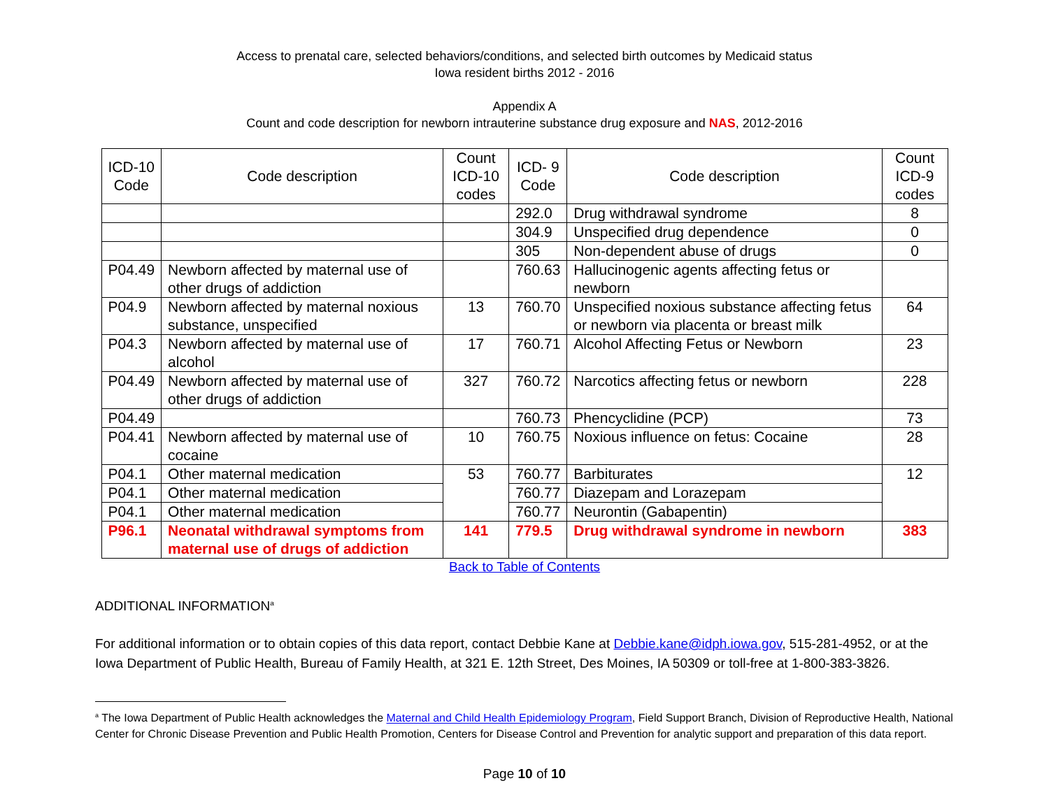Access to prenatal care, selected behaviors/conditions, and selected birth outcomes by Medicaid status
Iowa resident births 2012 - 2016
Appendix A
Count and code description for newborn intrauterine substance drug exposure and NAS, 2012-2016
| ICD-10 Code | Code description | Count ICD-10 codes | ICD- 9 Code | Code description | Count ICD-9 codes |
| --- | --- | --- | --- | --- | --- |
| | | | 292.0 | Drug withdrawal syndrome | 8 |
| | | | 304.9 | Unspecified drug dependence | 0 |
| | | | 305 | Non-dependent abuse of drugs | 0 |
| P04.49 | Newborn affected by maternal use of other drugs of addiction | | 760.63 | Hallucinogenic agents affecting fetus or newborn | |
| P04.9 | Newborn affected by maternal noxious substance, unspecified | 13 | 760.70 | Unspecified noxious substance affecting fetus or newborn via placenta or breast milk | 64 |
| P04.3 | Newborn affected by maternal use of alcohol | 17 | 760.71 | Alcohol Affecting Fetus or Newborn | 23 |
| P04.49 | Newborn affected by maternal use of other drugs of addiction | 327 | 760.72 | Narcotics affecting fetus or newborn | 228 |
| P04.49 | | | 760.73 | Phencyclidine (PCP) | 73 |
| P04.41 | Newborn affected by maternal use of cocaine | 10 | 760.75 | Noxious influence on fetus: Cocaine | 28 |
| P04.1 | Other maternal medication | 53 | 760.77 | Barbiturates | 12 |
| P04.1 | Other maternal medication | | 760.77 | Diazepam and Lorazepam | |
| P04.1 | Other maternal medication | | 760.77 | Neurontin (Gabapentin) | |
| P96.1 | Neonatal withdrawal symptoms from maternal use of drugs of addiction | 141 | 779.5 | Drug withdrawal syndrome in newborn | 383 |
Back to Table of Contents
ADDITIONAL INFORMATION<sup>a</sup>
For additional information or to obtain copies of this data report, contact Debbie Kane at Debbie.kane@idph.iowa.gov, 515-281-4952, or at the Iowa Department of Public Health, Bureau of Family Health, at 321 E. 12th Street, Des Moines, IA 50309 or toll-free at 1-800-383-3826.
<sup>a</sup> The Iowa Department of Public Health acknowledges the Maternal and Child Health Epidemiology Program, Field Support Branch, Division of Reproductive Health, National Center for Chronic Disease Prevention and Public Health Promotion, Centers for Disease Control and Prevention for analytic support and preparation of this data report.
Page 10 of 10